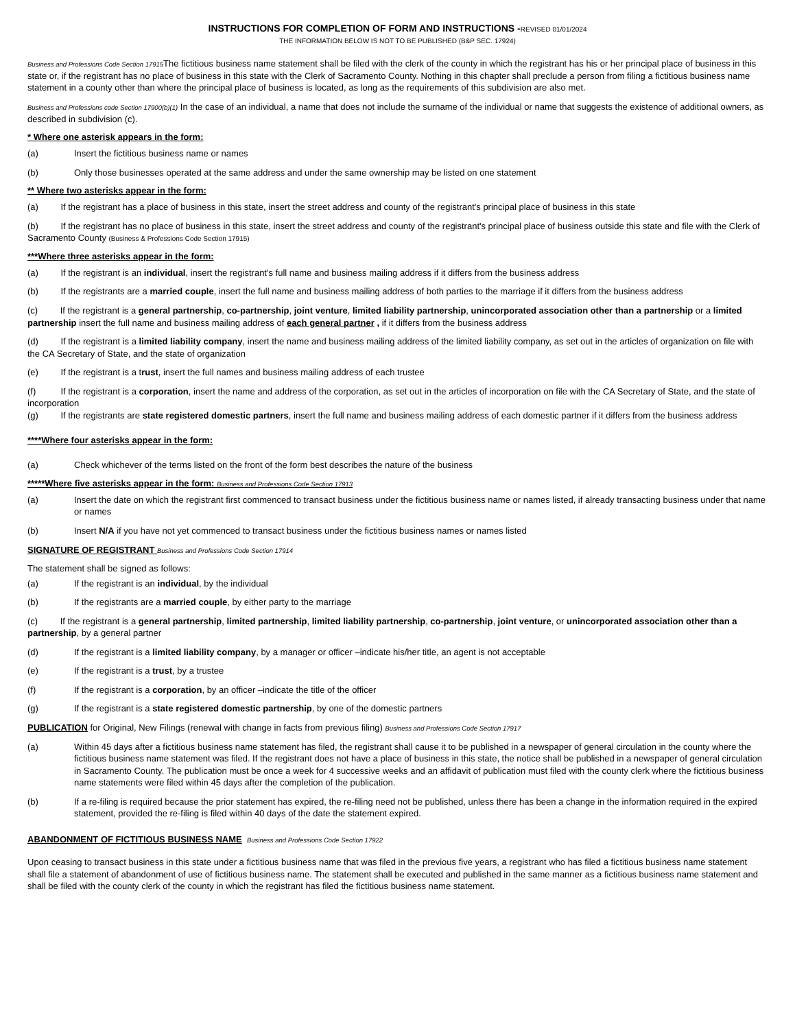INSTRUCTIONS FOR COMPLETION OF FORM AND INSTRUCTIONS -REVISED 01/01/2024
THE INFORMATION BELOW IS NOT TO BE PUBLISHED (B&P SEC. 17924)
Business and Professions Code Section 17915 The fictitious business name statement shall be filed with the clerk of the county in which the registrant has his or her principal place of business in this state or, if the registrant has no place of business in this state with the Clerk of Sacramento County. Nothing in this chapter shall preclude a person from filing a fictitious business name statement in a county other than where the principal place of business is located, as long as the requirements of this subdivision are also met.
Business and Professions code Section 17900(b)(1) In the case of an individual, a name that does not include the surname of the individual or name that suggests the existence of additional owners, as described in subdivision (c).
* Where one asterisk appears in the form:
(a) Insert the fictitious business name or names
(b) Only those businesses operated at the same address and under the same ownership may be listed on one statement
** Where two asterisks appear in the form:
(a) If the registrant has a place of business in this state, insert the street address and county of the registrant's principal place of business in this state
(b) If the registrant has no place of business in this state, insert the street address and county of the registrant's principal place of business outside this state and file with the Clerk of Sacramento County (Business & Professions Code Section 17915)
***Where three asterisks appear in the form:
(a) If the registrant is an individual, insert the registrant's full name and business mailing address if it differs from the business address
(b) If the registrants are a married couple, insert the full name and business mailing address of both parties to the marriage if it differs from the business address
(c) If the registrant is a general partnership, co-partnership, joint venture, limited liability partnership, unincorporated association other than a partnership or a limited partnership insert the full name and business mailing address of each general partner , if it differs from the business address
(d) If the registrant is a limited liability company, insert the name and business mailing address of the limited liability company, as set out in the articles of organization on file with the CA Secretary of State, and the state of organization
(e) If the registrant is a trust, insert the full names and business mailing address of each trustee
(f) If the registrant is a corporation, insert the name and address of the corporation, as set out in the articles of incorporation on file with the CA Secretary of State, and the state of incorporation
(g) If the registrants are state registered domestic partners, insert the full name and business mailing address of each domestic partner if it differs from the business address
****Where four asterisks appear in the form:
(a) Check whichever of the terms listed on the front of the form best describes the nature of the business
*****Where five asterisks appear in the form: Business and Professions Code Section 17913
(a) Insert the date on which the registrant first commenced to transact business under the fictitious business name or names listed, if already transacting business under that name or names
(b) Insert N/A if you have not yet commenced to transact business under the fictitious business names or names listed
SIGNATURE OF REGISTRANT Business and Professions Code Section 17914
The statement shall be signed as follows:
(a) If the registrant is an individual, by the individual
(b) If the registrants are a married couple, by either party to the marriage
(c) If the registrant is a general partnership, limited partnership, limited liability partnership, co-partnership, joint venture, or unincorporated association other than a partnership, by a general partner
(d) If the registrant is a limited liability company, by a manager or officer –indicate his/her title, an agent is not acceptable
(e) If the registrant is a trust, by a trustee
(f) If the registrant is a corporation, by an officer –indicate the title of the officer
(g) If the registrant is a state registered domestic partnership, by one of the domestic partners
PUBLICATION for Original, New Filings (renewal with change in facts from previous filing) Business and Professions Code Section 17917
(a) Within 45 days after a fictitious business name statement has filed, the registrant shall cause it to be published in a newspaper of general circulation in the county where the fictitious business name statement was filed. If the registrant does not have a place of business in this state, the notice shall be published in a newspaper of general circulation in Sacramento County. The publication must be once a week for 4 successive weeks and an affidavit of publication must filed with the county clerk where the fictitious business name statements were filed within 45 days after the completion of the publication.
(b) If a re-filing is required because the prior statement has expired, the re-filing need not be published, unless there has been a change in the information required in the expired statement, provided the re-filing is filed within 40 days of the date the statement expired.
ABANDONMENT OF FICTITIOUS BUSINESS NAME Business and Professions Code Section 17922
Upon ceasing to transact business in this state under a fictitious business name that was filed in the previous five years, a registrant who has filed a fictitious business name statement shall file a statement of abandonment of use of fictitious business name. The statement shall be executed and published in the same manner as a fictitious business name statement and shall be filed with the county clerk of the county in which the registrant has filed the fictitious business name statement.